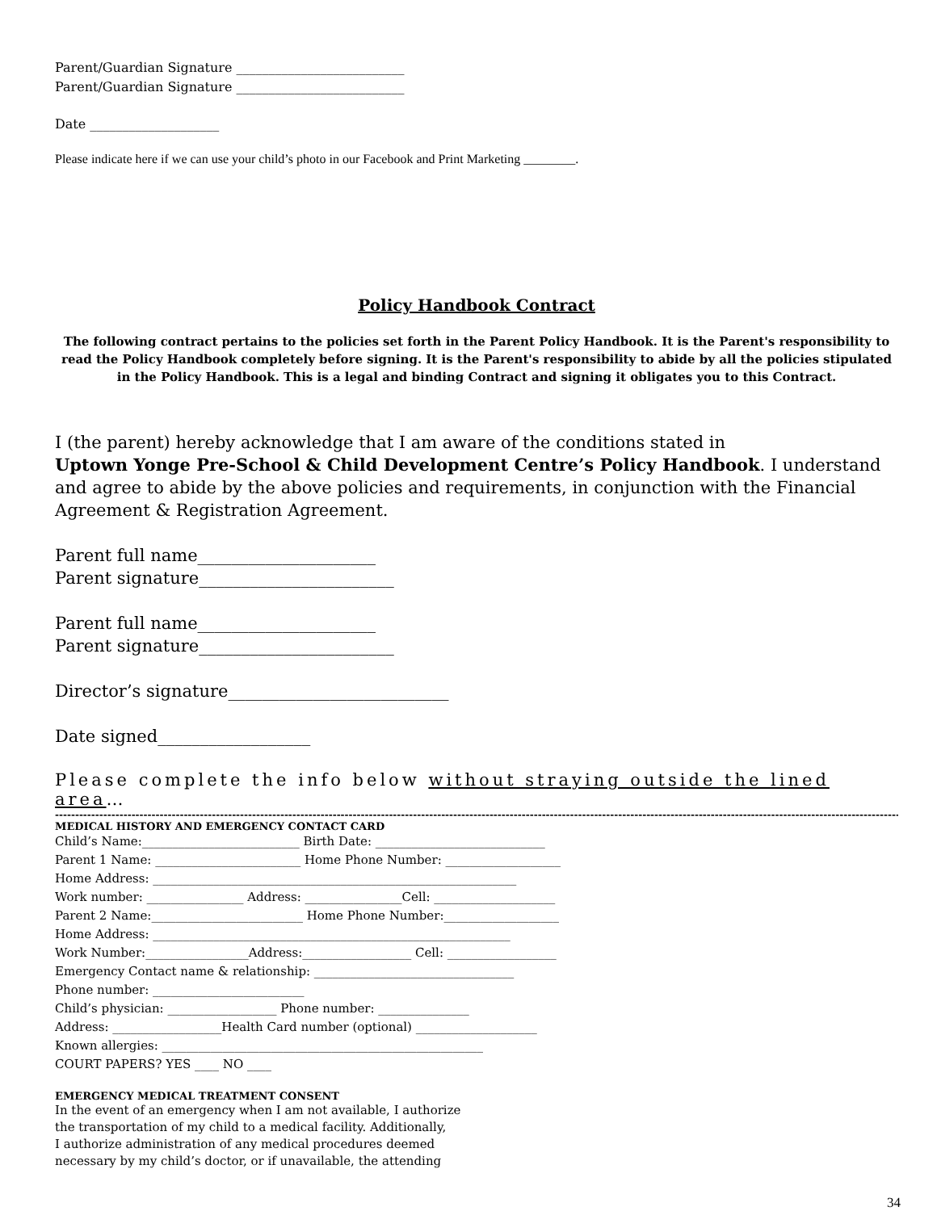Parent/Guardian Signature __________________________
Parent/Guardian Signature __________________________
Date ____________________
Please indicate here if we can use your child’s photo in our Facebook and Print Marketing ________.
Policy Handbook Contract
The following contract pertains to the policies set forth in the Parent Policy Handbook. It is the Parent's responsibility to read the Policy Handbook completely before signing. It is the Parent's responsibility to abide by all the policies stipulated in the Policy Handbook. This is a legal and binding Contract and signing it obligates you to this Contract.
I (the parent) hereby acknowledge that I am aware of the conditions stated in
Uptown Yonge Pre-School & Child Development Centre’s Policy Handbook. I understand and agree to abide by the above policies and requirements, in conjunction with the Financial Agreement & Registration Agreement.
Parent full name_____________________
Parent signature_______________________
Parent full name_____________________
Parent signature_______________________
Director’s signature__________________________
Date signed__________________
Please complete the info below without straying outside the lined area…
----------------------------------------------------------------------------------------------------------------------------------------------------------------------------------------------------------------------------------------------
MEDICAL HISTORY AND EMERGENCY CONTACT CARD
Child’s Name:__________________________ Birth Date: ____________________________
Parent 1 Name: ________________________ Home Phone Number: ___________________
Home Address: ____________________________________________________________
Work number: ________________ Address: ________________Cell: ____________________
Parent 2 Name:_________________________ Home Phone Number:___________________
Home Address: ___________________________________________________________
Work Number:_________________Address:__________________ Cell: __________________
Emergency Contact name & relationship: _________________________________
Phone number: _________________________
Child’s physician: __________________ Phone number: _______________
Address: __________________Health Card number (optional) ____________________
Known allergies: _____________________________________________________
COURT PAPERS? YES ____ NO ____
EMERGENCY MEDICAL TREATMENT CONSENT
In the event of an emergency when I am not available, I authorize
the transportation of my child to a medical facility. Additionally,
I authorize administration of any medical procedures deemed
necessary by my child’s doctor, or if unavailable, the attending
34